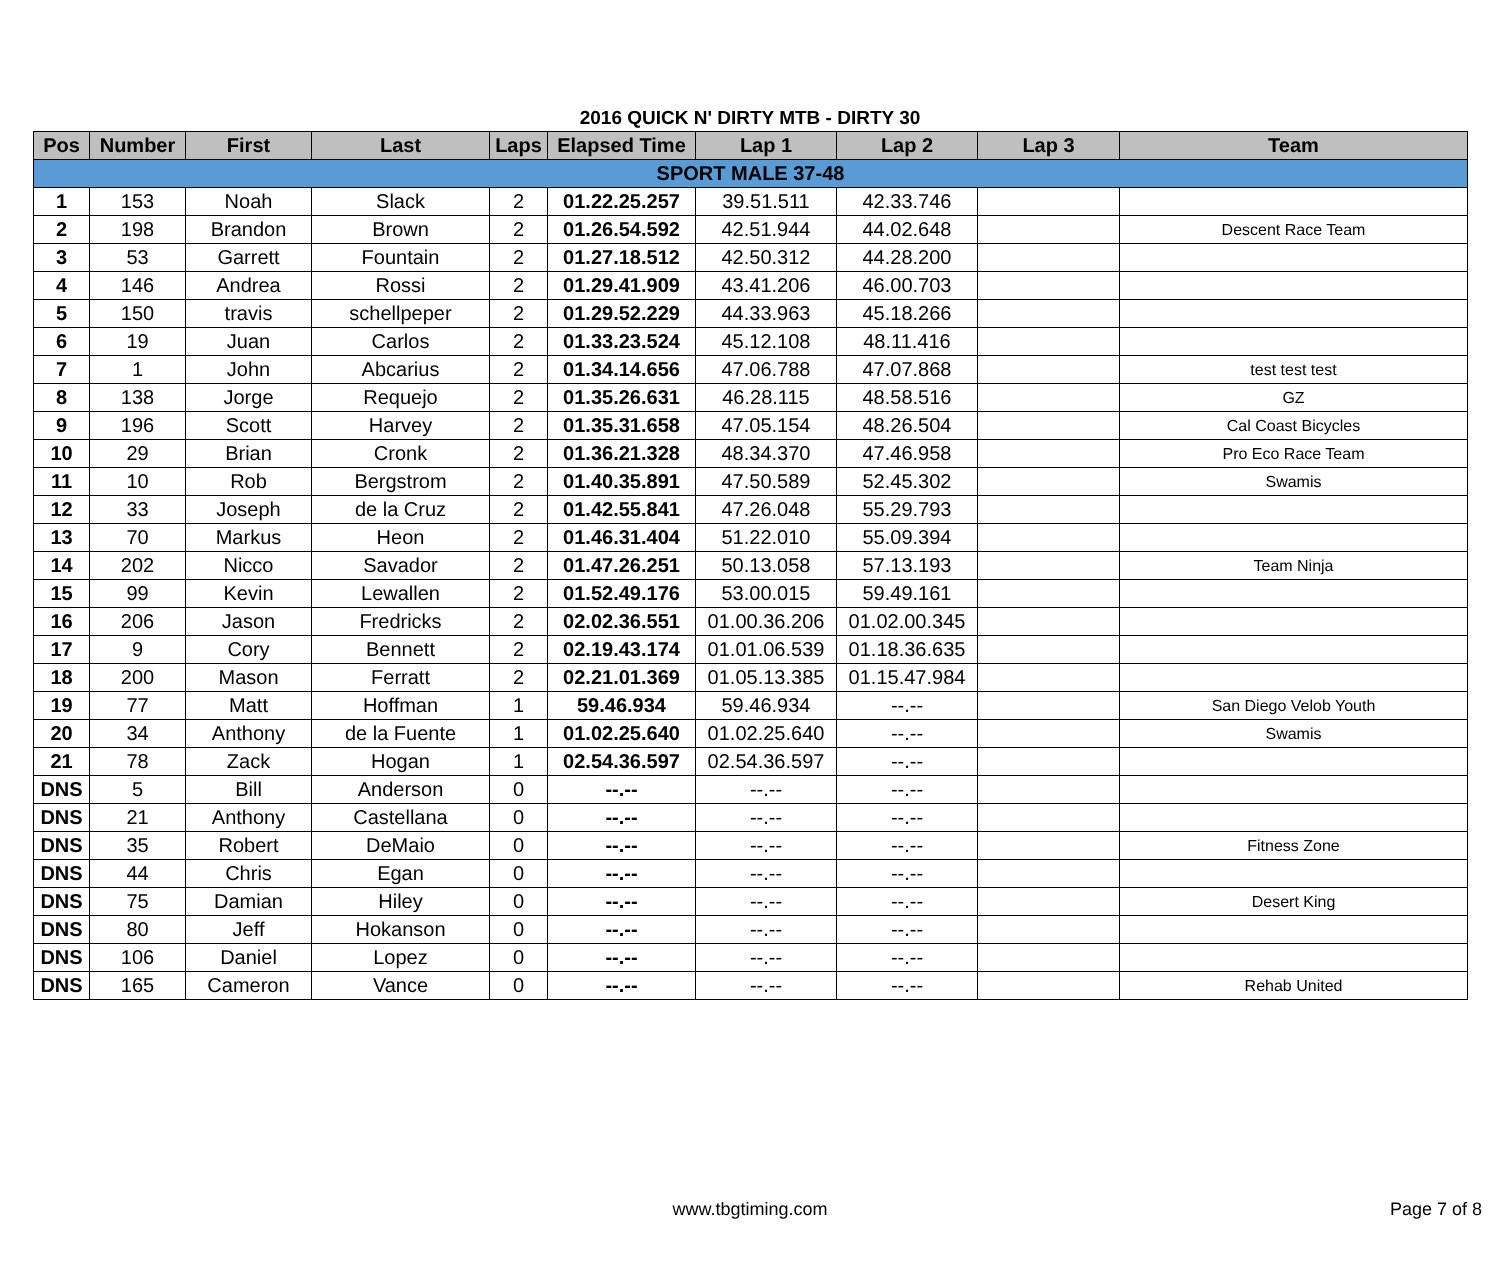2016 QUICK N' DIRTY MTB - DIRTY 30
| Pos | Number | First | Last | Laps | Elapsed Time | Lap 1 | Lap 2 | Lap 3 | Team |
| --- | --- | --- | --- | --- | --- | --- | --- | --- | --- |
| SPORT MALE 37-48 | | | | | | | | | |
| 1 | 153 | Noah | Slack | 2 | 01.22.25.257 | 39.51.511 | 42.33.746 | | |
| 2 | 198 | Brandon | Brown | 2 | 01.26.54.592 | 42.51.944 | 44.02.648 | | Descent Race Team |
| 3 | 53 | Garrett | Fountain | 2 | 01.27.18.512 | 42.50.312 | 44.28.200 | | |
| 4 | 146 | Andrea | Rossi | 2 | 01.29.41.909 | 43.41.206 | 46.00.703 | | |
| 5 | 150 | travis | schellpeper | 2 | 01.29.52.229 | 44.33.963 | 45.18.266 | | |
| 6 | 19 | Juan | Carlos | 2 | 01.33.23.524 | 45.12.108 | 48.11.416 | | |
| 7 | 1 | John | Abcarius | 2 | 01.34.14.656 | 47.06.788 | 47.07.868 | | test test test |
| 8 | 138 | Jorge | Requejo | 2 | 01.35.26.631 | 46.28.115 | 48.58.516 | | GZ |
| 9 | 196 | Scott | Harvey | 2 | 01.35.31.658 | 47.05.154 | 48.26.504 | | Cal Coast Bicycles |
| 10 | 29 | Brian | Cronk | 2 | 01.36.21.328 | 48.34.370 | 47.46.958 | | Pro Eco Race Team |
| 11 | 10 | Rob | Bergstrom | 2 | 01.40.35.891 | 47.50.589 | 52.45.302 | | Swamis |
| 12 | 33 | Joseph | de la Cruz | 2 | 01.42.55.841 | 47.26.048 | 55.29.793 | | |
| 13 | 70 | Markus | Heon | 2 | 01.46.31.404 | 51.22.010 | 55.09.394 | | |
| 14 | 202 | Nicco | Savador | 2 | 01.47.26.251 | 50.13.058 | 57.13.193 | | Team Ninja |
| 15 | 99 | Kevin | Lewallen | 2 | 01.52.49.176 | 53.00.015 | 59.49.161 | | |
| 16 | 206 | Jason | Fredricks | 2 | 02.02.36.551 | 01.00.36.206 | 01.02.00.345 | | |
| 17 | 9 | Cory | Bennett | 2 | 02.19.43.174 | 01.01.06.539 | 01.18.36.635 | | |
| 18 | 200 | Mason | Ferratt | 2 | 02.21.01.369 | 01.05.13.385 | 01.15.47.984 | | |
| 19 | 77 | Matt | Hoffman | 1 | 59.46.934 | 59.46.934 | --.-- | | San Diego Velob Youth |
| 20 | 34 | Anthony | de la Fuente | 1 | 01.02.25.640 | 01.02.25.640 | --.-- | | Swamis |
| 21 | 78 | Zack | Hogan | 1 | 02.54.36.597 | 02.54.36.597 | --.-- | | |
| DNS | 5 | Bill | Anderson | 0 | --.-- | --.-- | --.-- | | |
| DNS | 21 | Anthony | Castellana | 0 | --.-- | --.-- | --.-- | | |
| DNS | 35 | Robert | DeMaio | 0 | --.-- | --.-- | --.-- | | Fitness Zone |
| DNS | 44 | Chris | Egan | 0 | --.-- | --.-- | --.-- | | |
| DNS | 75 | Damian | Hiley | 0 | --.-- | --.-- | --.-- | | Desert King |
| DNS | 80 | Jeff | Hokanson | 0 | --.-- | --.-- | --.-- | | |
| DNS | 106 | Daniel | Lopez | 0 | --.-- | --.-- | --.-- | | |
| DNS | 165 | Cameron | Vance | 0 | --.-- | --.-- | --.-- | | Rehab United |
www.tbgtiming.com
Page 7 of 8